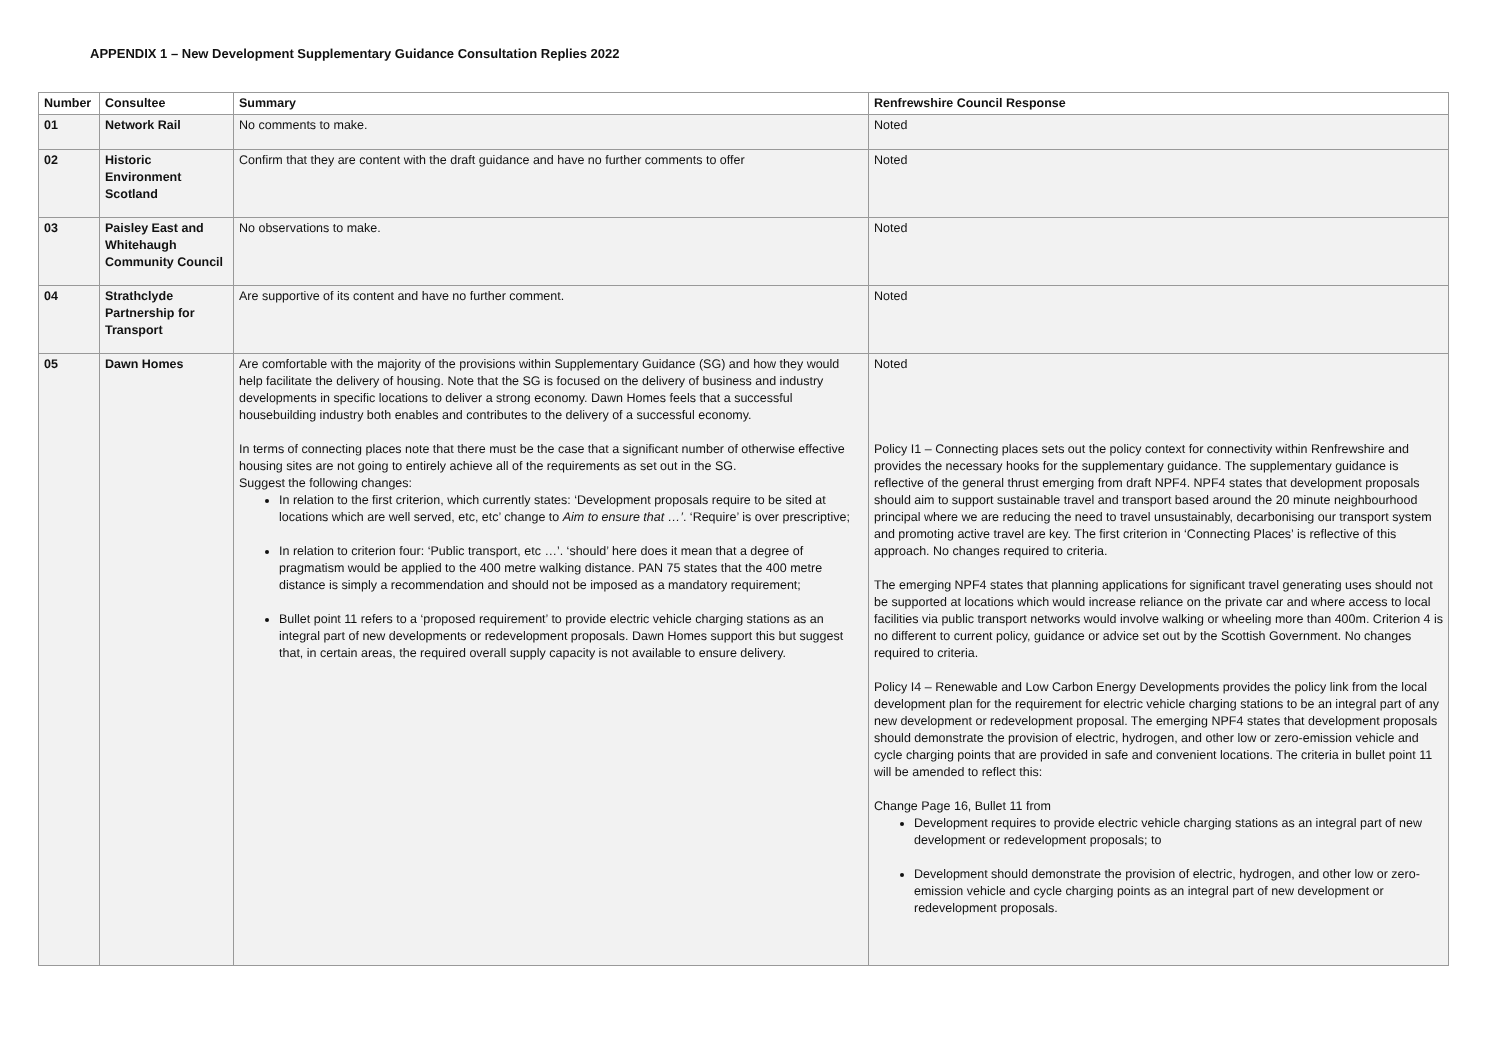APPENDIX 1 – New Development Supplementary Guidance Consultation Replies 2022
| Number | Consultee | Summary | Renfrewshire Council Response |
| --- | --- | --- | --- |
| 01 | Network Rail | No comments to make. | Noted |
| 02 | Historic Environment Scotland | Confirm that they are content with the draft guidance and have no further comments to offer | Noted |
| 03 | Paisley East and Whitehaugh Community Council | No observations to make. | Noted |
| 04 | Strathclyde Partnership for Transport | Are supportive of its content and have no further comment. | Noted |
| 05 | Dawn Homes | Are comfortable with the majority of the provisions within Supplementary Guidance (SG) and how they would help facilitate the delivery of housing. Note that the SG is focused on the delivery of business and industry developments in specific locations to deliver a strong economy. Dawn Homes feels that a successful housebuilding industry both enables and contributes to the delivery of a successful economy. In terms of connecting places note that there must be the case that a significant number of otherwise effective housing sites are not going to entirely achieve all of the requirements as set out in the SG. Suggest the following changes: In relation to the first criterion, which currently states: ‘Development proposals require to be sited at locations which are well served, etc, etc’ change to Aim to ensure that …’ . ‘Require’ is over prescriptive; In relation to criterion four: ‘Public transport, etc …’. ‘should’ here does it mean that a degree of pragmatism would be applied to the 400 metre walking distance. PAN 75 states that the 400 metre distance is simply a recommendation and should not be imposed as a mandatory requirement; Bullet point 11 refers to a ‘proposed requirement’ to provide electric vehicle charging stations as an integral part of new developments or redevelopment proposals. Dawn Homes support this but suggest that, in certain areas, the required overall supply capacity is not available to ensure delivery. | Noted Policy I1 – Connecting places sets out the policy context for connectivity within Renfrewshire and provides the necessary hooks for the supplementary guidance. The supplementary guidance is reflective of the general thrust emerging from draft NPF4. NPF4 states that development proposals should aim to support sustainable travel and transport based around the 20 minute neighbourhood principal where we are reducing the need to travel unsustainably, decarbonising our transport system and promoting active travel are key. The first criterion in ‘Connecting Places’ is reflective of this approach. No changes required to criteria. The emerging NPF4 states that planning applications for significant travel generating uses should not be supported at locations which would increase reliance on the private car and where access to local facilities via public transport networks would involve walking or wheeling more than 400m. Criterion 4 is no different to current policy, guidance or advice set out by the Scottish Government. No changes required to criteria. Policy I4 – Renewable and Low Carbon Energy Developments provides the policy link from the local development plan for the requirement for electric vehicle charging stations to be an integral part of any new development or redevelopment proposal. The emerging NPF4 states that development proposals should demonstrate the provision of electric, hydrogen, and other low or zero-emission vehicle and cycle charging points that are provided in safe and convenient locations. The criteria in bullet point 11 will be amended to reflect this: Change Page 16, Bullet 11 from Development requires to provide electric vehicle charging stations as an integral part of new development or redevelopment proposals; to Development should demonstrate the provision of electric, hydrogen, and other low or zero-emission vehicle and cycle charging points as an integral part of new development or redevelopment proposals. |